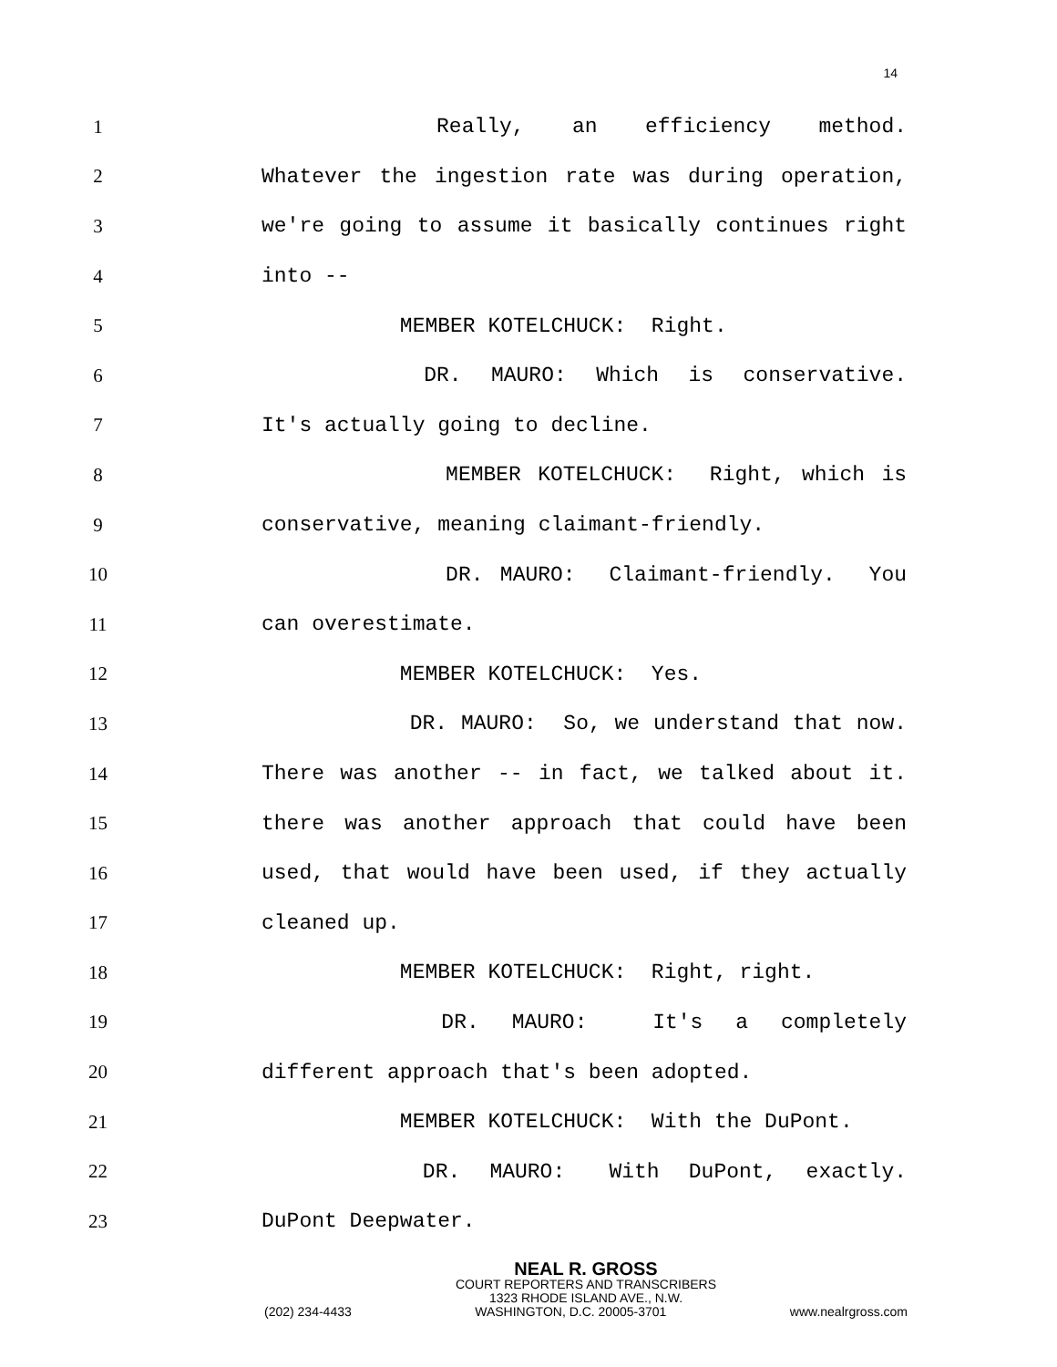14
1 Really, an efficiency method.
2 Whatever the ingestion rate was during operation,
3 we're going to assume it basically continues right
4 into --
5 MEMBER KOTELCHUCK: Right.
6 DR. MAURO: Which is conservative.
7 It's actually going to decline.
8 MEMBER KOTELCHUCK: Right, which is
9 conservative, meaning claimant-friendly.
10 DR. MAURO: Claimant-friendly. You
11 can overestimate.
12 MEMBER KOTELCHUCK: Yes.
13 DR. MAURO: So, we understand that now.
14 There was another -- in fact, we talked about it.
15 there was another approach that could have been
16 used, that would have been used, if they actually
17 cleaned up.
18 MEMBER KOTELCHUCK: Right, right.
19 DR. MAURO: It's a completely
20 different approach that's been adopted.
21 MEMBER KOTELCHUCK: With the DuPont.
22 DR. MAURO: With DuPont, exactly.
23 DuPont Deepwater.
NEAL R. GROSS
COURT REPORTERS AND TRANSCRIBERS
1323 RHODE ISLAND AVE., N.W.
(202) 234-4433 WASHINGTON, D.C. 20005-3701 www.nealrgross.com